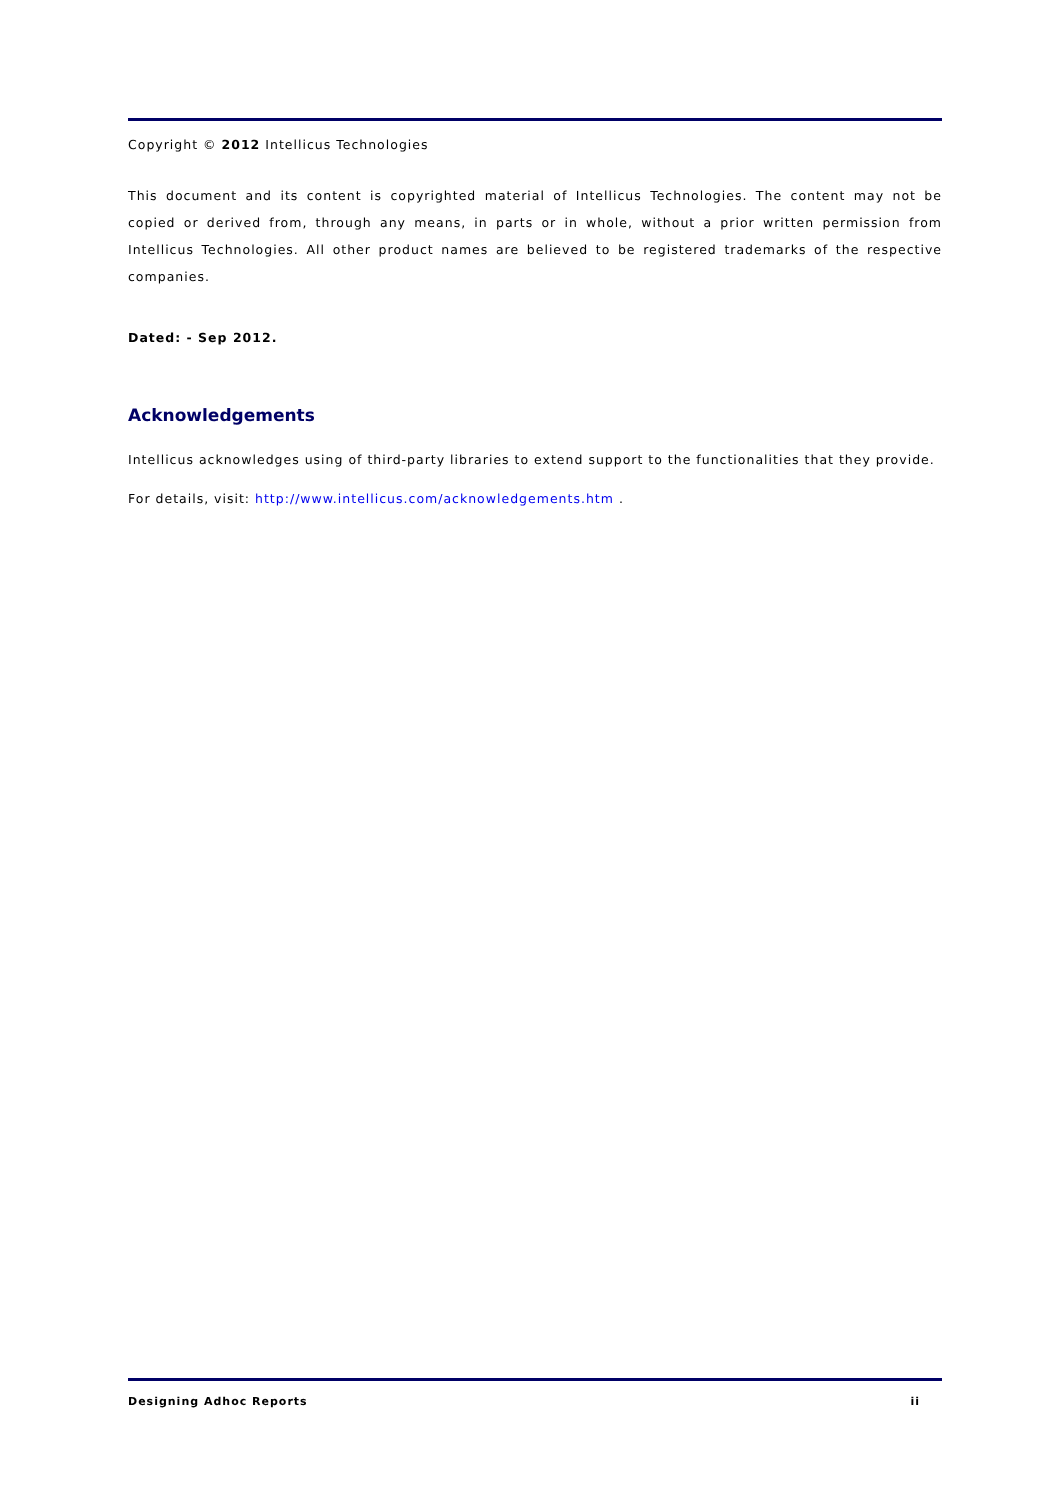Copyright © 2012 Intellicus Technologies
This document and its content is copyrighted material of Intellicus Technologies. The content may not be copied or derived from, through any means, in parts or in whole, without a prior written permission from Intellicus Technologies. All other product names are believed to be registered trademarks of the respective companies.
Dated: - Sep 2012.
Acknowledgements
Intellicus acknowledges using of third-party libraries to extend support to the functionalities that they provide.
For details, visit: http://www.intellicus.com/acknowledgements.htm .
Designing Adhoc Reports ii